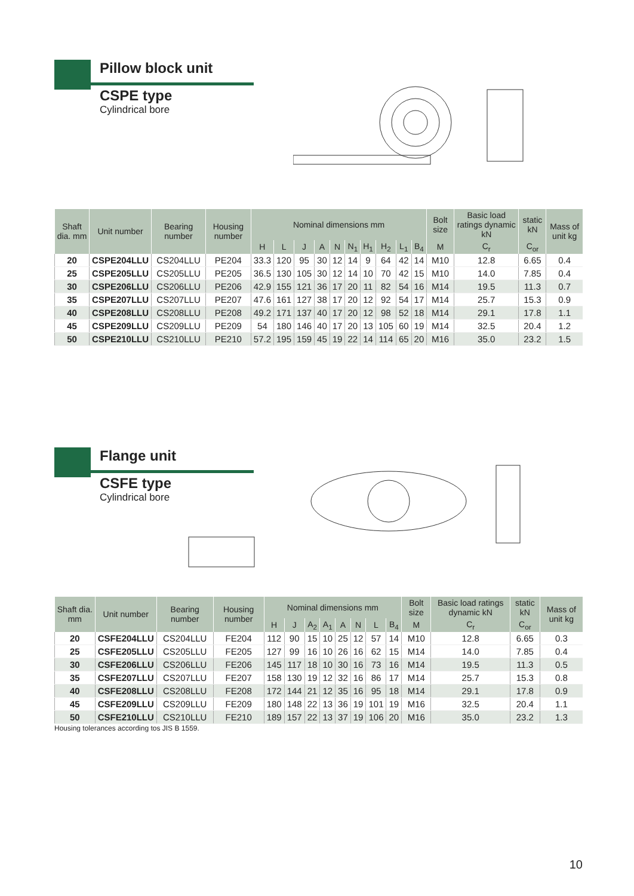Pillow block unit
CSPE type
Cylindrical bore
| Shaft dia. mm | Unit number | Bearing number | Housing number | Nominal dimensions mm | | | | | | | | | | Bolt size | Basic load ratings dynamic kN | static kN | Mass of unit kg |
| --- | --- | --- | --- | --- | --- | --- | --- | --- | --- | --- | --- | --- | --- | --- | --- | --- | --- |
| | | | | H | L | J | A | N | N<sub>1</sub> | H<sub>1</sub> | H<sub>2</sub> | L<sub>1</sub> | B<sub>4</sub> | M | C<sub>r</sub> | C<sub>or</sub> | |
| 20 | CSPE204LLU | CS204LLU | PE204 | 33.3 | 120 | 95 | 30 | 12 | 14 | 9 | 64 | 42 | 14 | M10 | 12.8 | 6.65 | 0.4 |
| 25 | CSPE205LLU | CS205LLU | PE205 | 36.5 | 130 | 105 | 30 | 12 | 14 | 10 | 70 | 42 | 15 | M10 | 14.0 | 7.85 | 0.4 |
| 30 | CSPE206LLU | CS206LLU | PE206 | 42.9 | 155 | 121 | 36 | 17 | 20 | 11 | 82 | 54 | 16 | M14 | 19.5 | 11.3 | 0.7 |
| 35 | CSPE207LLU | CS207LLU | PE207 | 47.6 | 161 | 127 | 38 | 17 | 20 | 12 | 92 | 54 | 17 | M14 | 25.7 | 15.3 | 0.9 |
| 40 | CSPE208LLU | CS208LLU | PE208 | 49.2 | 171 | 137 | 40 | 17 | 20 | 12 | 98 | 52 | 18 | M14 | 29.1 | 17.8 | 1.1 |
| 45 | CSPE209LLU | CS209LLU | PE209 | 54 | 180 | 146 | 40 | 17 | 20 | 13 | 105 | 60 | 19 | M14 | 32.5 | 20.4 | 1.2 |
| 50 | CSPE210LLU | CS210LLU | PE210 | 57.2 | 195 | 159 | 45 | 19 | 22 | 14 | 114 | 65 | 20 | M16 | 35.0 | 23.2 | 1.5 |
Flange unit
CSFE type
Cylindrical bore
| Shaft dia. mm | Unit number | Bearing number | Housing number | Nominal dimensions mm | | | | | | | | Bolt size | Basic load ratings dynamic kN | static kN | Mass of unit kg |
| --- | --- | --- | --- | --- | --- | --- | --- | --- | --- | --- | --- | --- | --- | --- | --- |
| | | | | H | J | A<sub>2</sub> | A<sub>1</sub> | A | N | L | B<sub>4</sub> | M | C<sub>r</sub> | C<sub>or</sub> | |
| 20 | CSFE204LLU | CS204LLU | FE204 | 112 | 90 | 15 | 10 | 25 | 12 | 57 | 14 | M10 | 12.8 | 6.65 | 0.3 |
| 25 | CSFE205LLU | CS205LLU | FE205 | 127 | 99 | 16 | 10 | 26 | 16 | 62 | 15 | M14 | 14.0 | 7.85 | 0.4 |
| 30 | CSFE206LLU | CS206LLU | FE206 | 145 | 117 | 18 | 10 | 30 | 16 | 73 | 16 | M14 | 19.5 | 11.3 | 0.5 |
| 35 | CSFE207LLU | CS207LLU | FE207 | 158 | 130 | 19 | 12 | 32 | 16 | 86 | 17 | M14 | 25.7 | 15.3 | 0.8 |
| 40 | CSFE208LLU | CS208LLU | FE208 | 172 | 144 | 21 | 12 | 35 | 16 | 95 | 18 | M14 | 29.1 | 17.8 | 0.9 |
| 45 | CSFE209LLU | CS209LLU | FE209 | 180 | 148 | 22 | 13 | 36 | 19 | 101 | 19 | M16 | 32.5 | 20.4 | 1.1 |
| 50 | CSFE210LLU | CS210LLU | FE210 | 189 | 157 | 22 | 13 | 37 | 19 | 106 | 20 | M16 | 35.0 | 23.2 | 1.3 |
Housing tolerances according tos JIS B 1559.
10